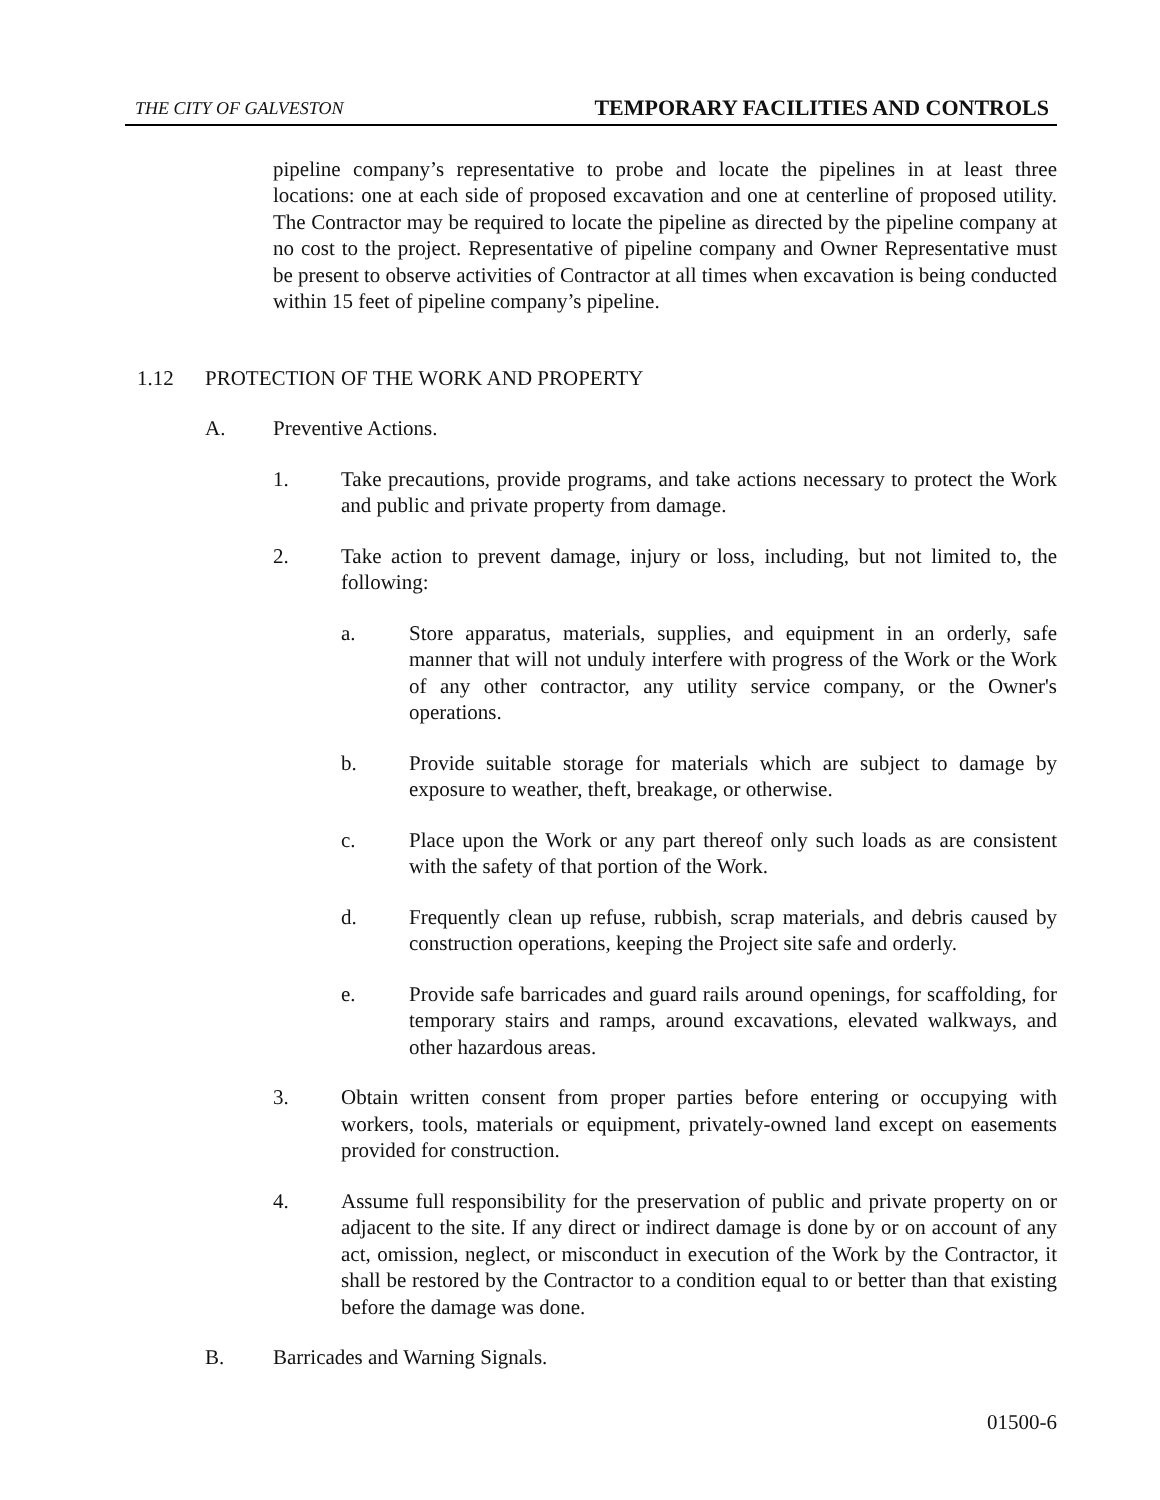THE CITY OF GALVESTON TEMPORARY FACILITIES AND CONTROLS
pipeline company’s representative to probe and locate the pipelines in at least three locations: one at each side of proposed excavation and one at centerline of proposed utility. The Contractor may be required to locate the pipeline as directed by the pipeline company at no cost to the project. Representative of pipeline company and Owner Representative must be present to observe activities of Contractor at all times when excavation is being conducted within 15 feet of pipeline company’s pipeline.
1.12 PROTECTION OF THE WORK AND PROPERTY
A. Preventive Actions.
1. Take precautions, provide programs, and take actions necessary to protect the Work and public and private property from damage.
2. Take action to prevent damage, injury or loss, including, but not limited to, the following:
a. Store apparatus, materials, supplies, and equipment in an orderly, safe manner that will not unduly interfere with progress of the Work or the Work of any other contractor, any utility service company, or the Owner's operations.
b. Provide suitable storage for materials which are subject to damage by exposure to weather, theft, breakage, or otherwise.
c. Place upon the Work or any part thereof only such loads as are consistent with the safety of that portion of the Work.
d. Frequently clean up refuse, rubbish, scrap materials, and debris caused by construction operations, keeping the Project site safe and orderly.
e. Provide safe barricades and guard rails around openings, for scaffolding, for temporary stairs and ramps, around excavations, elevated walkways, and other hazardous areas.
3. Obtain written consent from proper parties before entering or occupying with workers, tools, materials or equipment, privately-owned land except on easements provided for construction.
4. Assume full responsibility for the preservation of public and private property on or adjacent to the site. If any direct or indirect damage is done by or on account of any act, omission, neglect, or misconduct in execution of the Work by the Contractor, it shall be restored by the Contractor to a condition equal to or better than that existing before the damage was done.
B. Barricades and Warning Signals.
01500-6